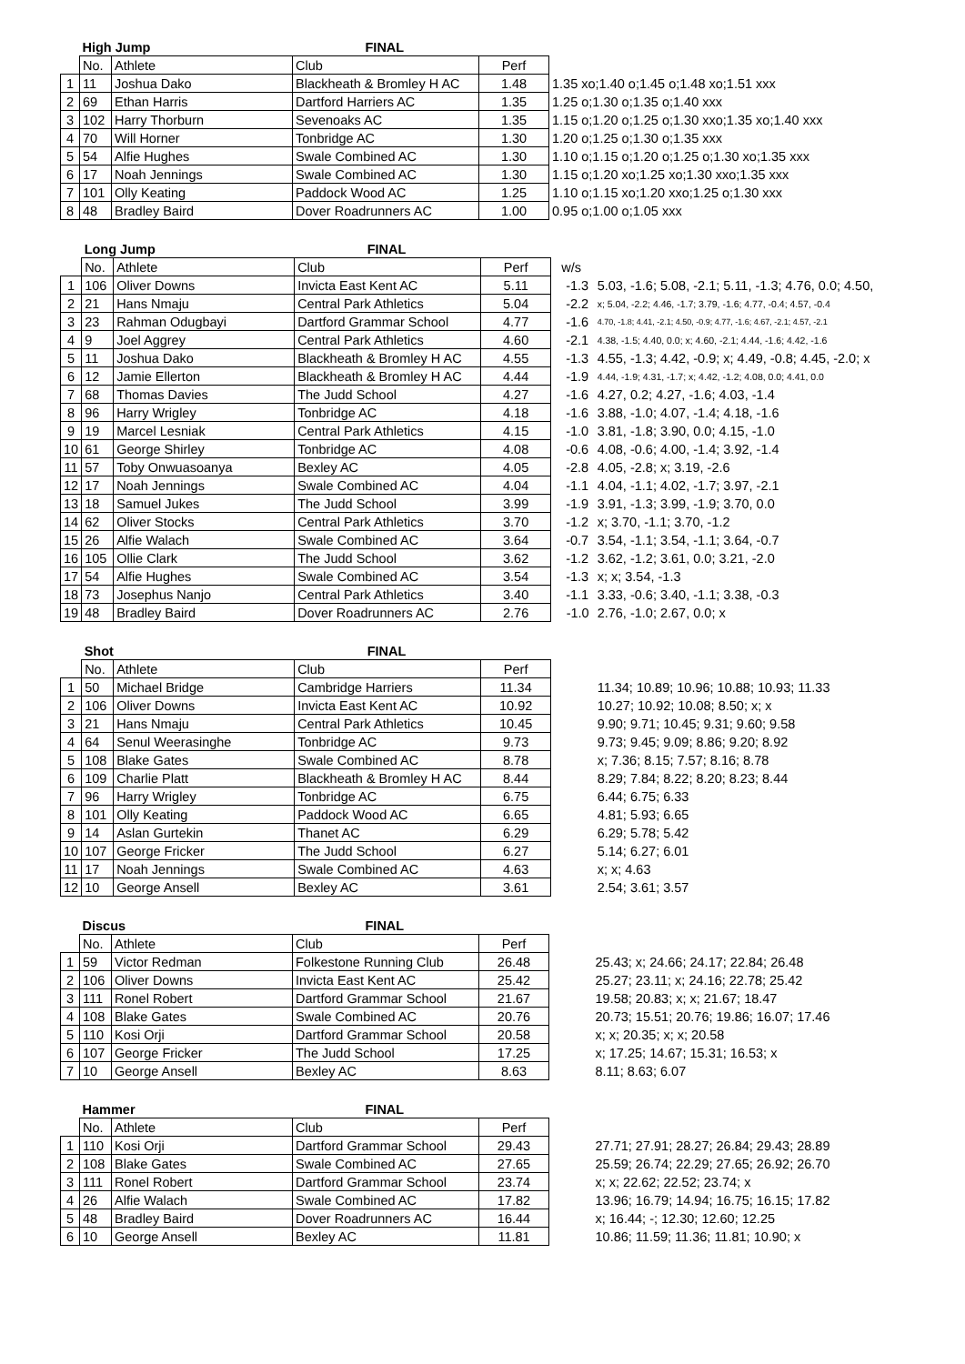| | High Jump | | FINAL | | |
| | No. | Athlete | Club | Perf | |
| 1 | 11 | Joshua Dako | Blackheath & Bromley H AC | 1.48 | 1.35 xo;1.40 o;1.45 o;1.48 xo;1.51 xxx |
| 2 | 69 | Ethan Harris | Dartford Harriers AC | 1.35 | 1.25 o;1.30 o;1.35 o;1.40 xxx |
| 3 | 102 | Harry Thorburn | Sevenoaks AC | 1.35 | 1.15 o;1.20 o;1.25 o;1.30 xxo;1.35 xo;1.40 xxx |
| 4 | 70 | Will Horner | Tonbridge AC | 1.30 | 1.20 o;1.25 o;1.30 o;1.35 xxx |
| 5 | 54 | Alfie Hughes | Swale Combined AC | 1.30 | 1.10 o;1.15 o;1.20 o;1.25 o;1.30 xo;1.35 xxx |
| 6 | 17 | Noah Jennings | Swale Combined AC | 1.30 | 1.15 o;1.20 xo;1.25 xo;1.30 xxo;1.35 xxx |
| 7 | 101 | Olly Keating | Paddock Wood AC | 1.25 | 1.10 o;1.15 xo;1.20 xxo;1.25 o;1.30 xxx |
| 8 | 48 | Bradley Baird | Dover Roadrunners AC | 1.00 | 0.95 o;1.00 o;1.05 xxx |
| | Long Jump | | FINAL | | | |
| | No. | Athlete | Club | Perf | w/s | |
| 1 | 106 | Oliver Downs | Invicta East Kent AC | 5.11 | -1.3 | 5.03, -1.6; 5.08, -2.1; 5.11, -1.3; 4.76, 0.0; 4.50, |
| 2 | 21 | Hans Nmaju | Central Park Athletics | 5.04 | -2.2 | x; 5.04, -2.2; 4.46, -1.7; 3.79, -1.6; 4.77, -0.4; 4.57, -0.4 |
| 3 | 23 | Rahman Odugbayi | Dartford Grammar School | 4.77 | -1.6 | 4.70, -1.8; 4.41, -2.1; 4.50, -0.9; 4.77, -1.6; 4.67, -2.1; 4.57, -2.1 |
| 4 | 9 | Joel Aggrey | Central Park Athletics | 4.60 | -2.1 | 4.38, -1.5; 4.40, 0.0; x; 4.60, -2.1; 4.44, -1.6; 4.42, -1.6 |
| 5 | 11 | Joshua Dako | Blackheath & Bromley H AC | 4.55 | -1.3 | 4.55, -1.3; 4.42, -0.9; x; 4.49, -0.8; 4.45, -2.0; x |
| 6 | 12 | Jamie Ellerton | Blackheath & Bromley H AC | 4.44 | -1.9 | 4.44, -1.9; 4.31, -1.7; x; 4.42, -1.2; 4.08, 0.0; 4.41, 0.0 |
| 7 | 68 | Thomas Davies | The Judd School | 4.27 | -1.6 | 4.27, 0.2; 4.27, -1.6; 4.03, -1.4 |
| 8 | 96 | Harry Wrigley | Tonbridge AC | 4.18 | -1.6 | 3.88, -1.0; 4.07, -1.4; 4.18, -1.6 |
| 9 | 19 | Marcel Lesniak | Central Park Athletics | 4.15 | -1.0 | 3.81, -1.8; 3.90, 0.0; 4.15, -1.0 |
| 10 | 61 | George Shirley | Tonbridge AC | 4.08 | -0.6 | 4.08, -0.6; 4.00, -1.4; 3.92, -1.4 |
| 11 | 57 | Toby Onwuasoanya | Bexley AC | 4.05 | -2.8 | 4.05, -2.8; x; 3.19, -2.6 |
| 12 | 17 | Noah Jennings | Swale Combined AC | 4.04 | -1.1 | 4.04, -1.1; 4.02, -1.7; 3.97, -2.1 |
| 13 | 18 | Samuel Jukes | The Judd School | 3.99 | -1.9 | 3.91, -1.3; 3.99, -1.9; 3.70, 0.0 |
| 14 | 62 | Oliver Stocks | Central Park Athletics | 3.70 | -1.2 | x; 3.70, -1.1; 3.70, -1.2 |
| 15 | 26 | Alfie Walach | Swale Combined AC | 3.64 | -0.7 | 3.54, -1.1; 3.54, -1.1; 3.64, -0.7 |
| 16 | 105 | Ollie Clark | The Judd School | 3.62 | -1.2 | 3.62, -1.2; 3.61, 0.0; 3.21, -2.0 |
| 17 | 54 | Alfie Hughes | Swale Combined AC | 3.54 | -1.3 | x; x; 3.54, -1.3 |
| 18 | 73 | Josephus Nanjo | Central Park Athletics | 3.40 | -1.1 | 3.33, -0.6; 3.40, -1.1; 3.38, -0.3 |
| 19 | 48 | Bradley Baird | Dover Roadrunners AC | 2.76 | -1.0 | 2.76, -1.0; 2.67, 0.0; x |
| | Shot | | FINAL | | | |
| | No. | Athlete | Club | Perf | | |
| 1 | 50 | Michael Bridge | Cambridge Harriers | 11.34 | | 11.34; 10.89; 10.96; 10.88; 10.93; 11.33 |
| 2 | 106 | Oliver Downs | Invicta East Kent AC | 10.92 | | 10.27; 10.92; 10.08; 8.50; x; x |
| 3 | 21 | Hans Nmaju | Central Park Athletics | 10.45 | | 9.90; 9.71; 10.45; 9.31; 9.60; 9.58 |
| 4 | 64 | Senul Weerasinghe | Tonbridge AC | 9.73 | | 9.73; 9.45; 9.09; 8.86; 9.20; 8.92 |
| 5 | 108 | Blake Gates | Swale Combined AC | 8.78 | | x; 7.36; 8.15; 7.57; 8.16; 8.78 |
| 6 | 109 | Charlie Platt | Blackheath & Bromley H AC | 8.44 | | 8.29; 7.84; 8.22; 8.20; 8.23; 8.44 |
| 7 | 96 | Harry Wrigley | Tonbridge AC | 6.75 | | 6.44; 6.75; 6.33 |
| 8 | 101 | Olly Keating | Paddock Wood AC | 6.65 | | 4.81; 5.93; 6.65 |
| 9 | 14 | Aslan Gurtekin | Thanet AC | 6.29 | | 6.29; 5.78; 5.42 |
| 10 | 107 | George Fricker | The Judd School | 6.27 | | 5.14; 6.27; 6.01 |
| 11 | 17 | Noah Jennings | Swale Combined AC | 4.63 | | x; x; 4.63 |
| 12 | 10 | George Ansell | Bexley AC | 3.61 | | 2.54; 3.61; 3.57 |
| | Discus | | FINAL | | | |
| | No. | Athlete | Club | Perf | | |
| 1 | 59 | Victor Redman | Folkestone Running Club | 26.48 | | 25.43; x; 24.66; 24.17; 22.84; 26.48 |
| 2 | 106 | Oliver Downs | Invicta East Kent AC | 25.42 | | 25.27; 23.11; x; 24.16; 22.78; 25.42 |
| 3 | 111 | Ronel Robert | Dartford Grammar School | 21.67 | | 19.58; 20.83; x; x; 21.67; 18.47 |
| 4 | 108 | Blake Gates | Swale Combined AC | 20.76 | | 20.73; 15.51; 20.76; 19.86; 16.07; 17.46 |
| 5 | 110 | Kosi Orji | Dartford Grammar School | 20.58 | | x; x; 20.35; x; x; 20.58 |
| 6 | 107 | George Fricker | The Judd School | 17.25 | | x; 17.25; 14.67; 15.31; 16.53; x |
| 7 | 10 | George Ansell | Bexley AC | 8.63 | | 8.11; 8.63; 6.07 |
| | Hammer | | FINAL | | | |
| | No. | Athlete | Club | Perf | | |
| 1 | 110 | Kosi Orji | Dartford Grammar School | 29.43 | | 27.71; 27.91; 28.27; 26.84; 29.43; 28.89 |
| 2 | 108 | Blake Gates | Swale Combined AC | 27.65 | | 25.59; 26.74; 22.29; 27.65; 26.92; 26.70 |
| 3 | 111 | Ronel Robert | Dartford Grammar School | 23.74 | | x; x; 22.62; 22.52; 23.74; x |
| 4 | 26 | Alfie Walach | Swale Combined AC | 17.82 | | 13.96; 16.79; 14.94; 16.75; 16.15; 17.82 |
| 5 | 48 | Bradley Baird | Dover Roadrunners AC | 16.44 | | x; 16.44; -; 12.30; 12.60; 12.25 |
| 6 | 10 | George Ansell | Bexley AC | 11.81 | | 10.86; 11.59; 11.36; 11.81; 10.90; x |